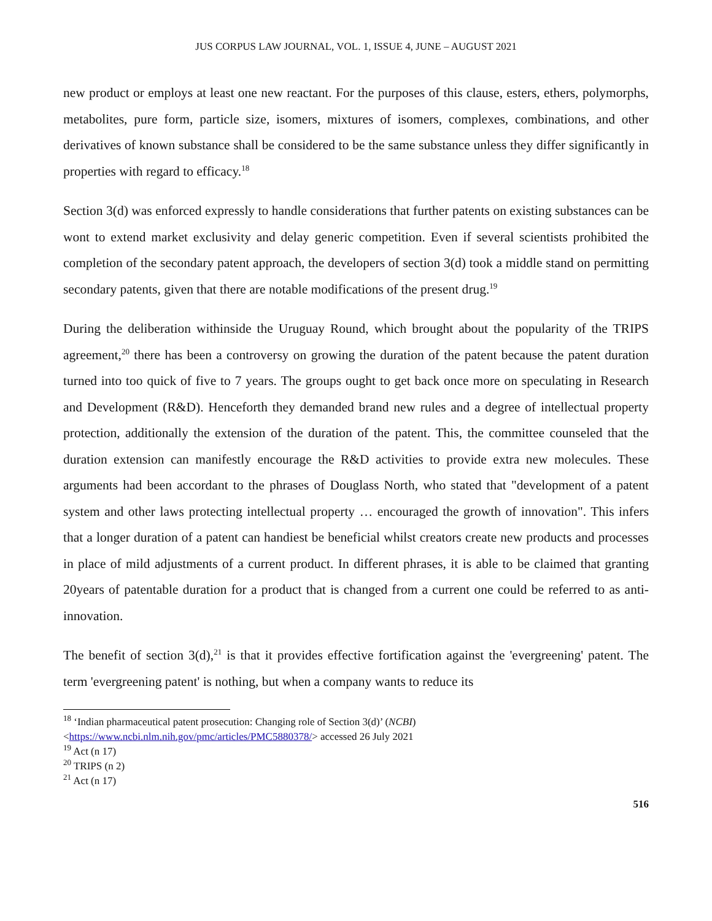JUS CORPUS LAW JOURNAL, VOL. 1, ISSUE 4, JUNE – AUGUST 2021
new product or employs at least one new reactant. For the purposes of this clause, esters, ethers, polymorphs, metabolites, pure form, particle size, isomers, mixtures of isomers, complexes, combinations, and other derivatives of known substance shall be considered to be the same substance unless they differ significantly in properties with regard to efficacy.<sup>18</sup>
Section 3(d) was enforced expressly to handle considerations that further patents on existing substances can be wont to extend market exclusivity and delay generic competition. Even if several scientists prohibited the completion of the secondary patent approach, the developers of section 3(d) took a middle stand on permitting secondary patents, given that there are notable modifications of the present drug.<sup>19</sup>
During the deliberation withinside the Uruguay Round, which brought about the popularity of the TRIPS agreement,<sup>20</sup> there has been a controversy on growing the duration of the patent because the patent duration turned into too quick of five to 7 years. The groups ought to get back once more on speculating in Research and Development (R&D). Henceforth they demanded brand new rules and a degree of intellectual property protection, additionally the extension of the duration of the patent. This, the committee counseled that the duration extension can manifestly encourage the R&D activities to provide extra new molecules. These arguments had been accordant to the phrases of Douglass North, who stated that "development of a patent system and other laws protecting intellectual property … encouraged the growth of innovation". This infers that a longer duration of a patent can handiest be beneficial whilst creators create new products and processes in place of mild adjustments of a current product. In different phrases, it is able to be claimed that granting 20years of patentable duration for a product that is changed from a current one could be referred to as anti-innovation.
The benefit of section 3(d),<sup>21</sup> is that it provides effective fortification against the 'evergreening' patent. The term 'evergreening patent' is nothing, but when a company wants to reduce its
<sup>18</sup> ‘Indian pharmaceutical patent prosecution: Changing role of Section 3(d)’ (NCBI)
<https://www.ncbi.nlm.nih.gov/pmc/articles/PMC5880378/> accessed 26 July 2021
<sup>19</sup> Act (n 17)
<sup>20</sup> TRIPS (n 2)
<sup>21</sup> Act (n 17)
516